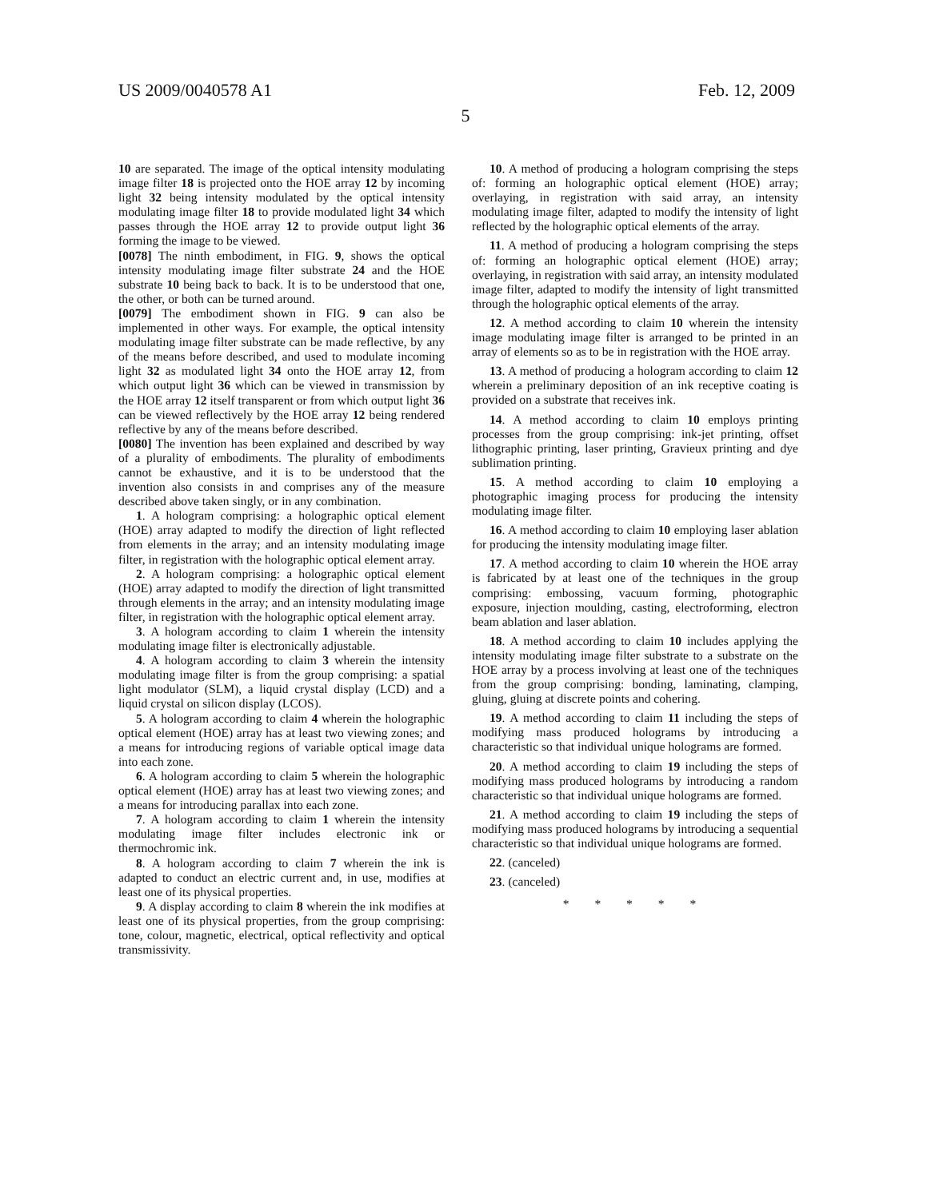US 2009/0040578 A1 Feb. 12, 2009
5
10 are separated. The image of the optical intensity modulating image filter 18 is projected onto the HOE array 12 by incoming light 32 being intensity modulated by the optical intensity modulating image filter 18 to provide modulated light 34 which passes through the HOE array 12 to provide output light 36 forming the image to be viewed.
[0078] The ninth embodiment, in FIG. 9, shows the optical intensity modulating image filter substrate 24 and the HOE substrate 10 being back to back. It is to be understood that one, the other, or both can be turned around.
[0079] The embodiment shown in FIG. 9 can also be implemented in other ways. For example, the optical intensity modulating image filter substrate can be made reflective, by any of the means before described, and used to modulate incoming light 32 as modulated light 34 onto the HOE array 12, from which output light 36 which can be viewed in transmission by the HOE array 12 itself transparent or from which output light 36 can be viewed reflectively by the HOE array 12 being rendered reflective by any of the means before described.
[0080] The invention has been explained and described by way of a plurality of embodiments. The plurality of embodiments cannot be exhaustive, and it is to be understood that the invention also consists in and comprises any of the measure described above taken singly, or in any combination.
1. A hologram comprising: a holographic optical element (HOE) array adapted to modify the direction of light reflected from elements in the array; and an intensity modulating image filter, in registration with the holographic optical element array.
2. A hologram comprising: a holographic optical element (HOE) array adapted to modify the direction of light transmitted through elements in the array; and an intensity modulating image filter, in registration with the holographic optical element array.
3. A hologram according to claim 1 wherein the intensity modulating image filter is electronically adjustable.
4. A hologram according to claim 3 wherein the intensity modulating image filter is from the group comprising: a spatial light modulator (SLM), a liquid crystal display (LCD) and a liquid crystal on silicon display (LCOS).
5. A hologram according to claim 4 wherein the holographic optical element (HOE) array has at least two viewing zones; and a means for introducing regions of variable optical image data into each zone.
6. A hologram according to claim 5 wherein the holographic optical element (HOE) array has at least two viewing zones; and a means for introducing parallax into each zone.
7. A hologram according to claim 1 wherein the intensity modulating image filter includes electronic ink or thermochromic ink.
8. A hologram according to claim 7 wherein the ink is adapted to conduct an electric current and, in use, modifies at least one of its physical properties.
9. A display according to claim 8 wherein the ink modifies at least one of its physical properties, from the group comprising: tone, colour, magnetic, electrical, optical reflectivity and optical transmissivity.
10. A method of producing a hologram comprising the steps of: forming an holographic optical element (HOE) array; overlaying, in registration with said array, an intensity modulating image filter, adapted to modify the intensity of light reflected by the holographic optical elements of the array.
11. A method of producing a hologram comprising the steps of: forming an holographic optical element (HOE) array; overlaying, in registration with said array, an intensity modulated image filter, adapted to modify the intensity of light transmitted through the holographic optical elements of the array.
12. A method according to claim 10 wherein the intensity image modulating image filter is arranged to be printed in an array of elements so as to be in registration with the HOE array.
13. A method of producing a hologram according to claim 12 wherein a preliminary deposition of an ink receptive coating is provided on a substrate that receives ink.
14. A method according to claim 10 employs printing processes from the group comprising: ink-jet printing, offset lithographic printing, laser printing, Gravieux printing and dye sublimation printing.
15. A method according to claim 10 employing a photographic imaging process for producing the intensity modulating image filter.
16. A method according to claim 10 employing laser ablation for producing the intensity modulating image filter.
17. A method according to claim 10 wherein the HOE array is fabricated by at least one of the techniques in the group comprising: embossing, vacuum forming, photographic exposure, injection moulding, casting, electroforming, electron beam ablation and laser ablation.
18. A method according to claim 10 includes applying the intensity modulating image filter substrate to a substrate on the HOE array by a process involving at least one of the techniques from the group comprising: bonding, laminating, clamping, gluing, gluing at discrete points and cohering.
19. A method according to claim 11 including the steps of modifying mass produced holograms by introducing a characteristic so that individual unique holograms are formed.
20. A method according to claim 19 including the steps of modifying mass produced holograms by introducing a random characteristic so that individual unique holograms are formed.
21. A method according to claim 19 including the steps of modifying mass produced holograms by introducing a sequential characteristic so that individual unique holograms are formed.
22. (canceled)
23. (canceled)
* * * * *